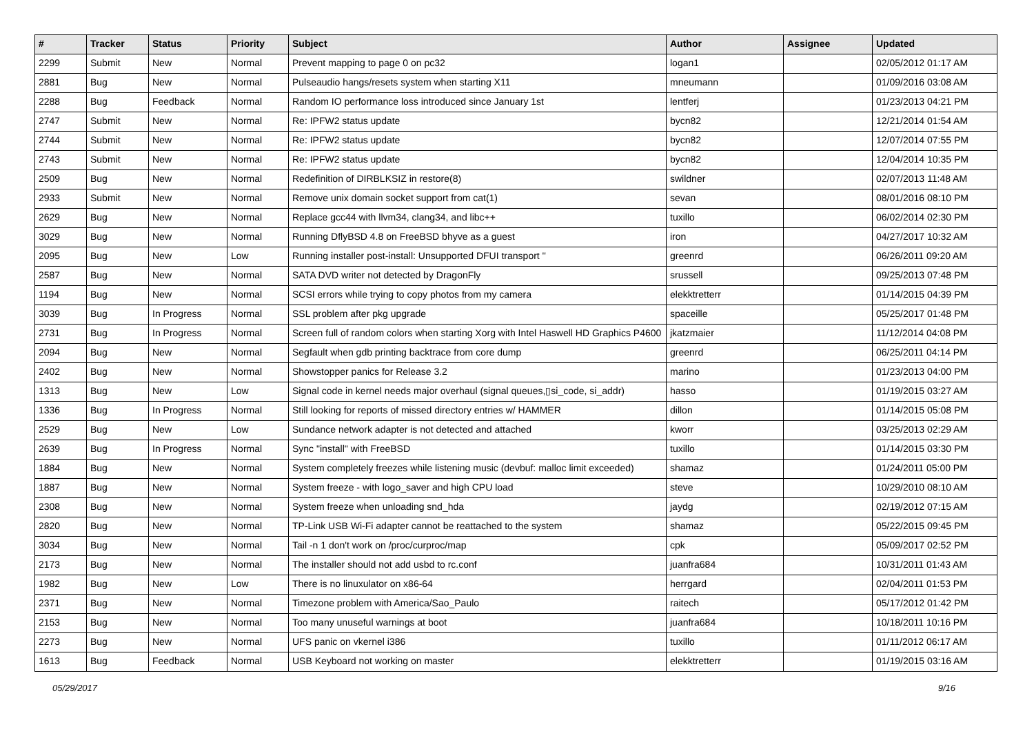| # | Tracker | Status | Priority | Subject | Author | Assignee | Updated |
| --- | --- | --- | --- | --- | --- | --- | --- |
| 2299 | Submit | New | Normal | Prevent mapping to page 0 on pc32 | logan1 | | 02/05/2012 01:17 AM |
| 2881 | Bug | New | Normal | Pulseaudio hangs/resets system when starting X11 | mneumann | | 01/09/2016 03:08 AM |
| 2288 | Bug | Feedback | Normal | Random IO performance loss introduced since January 1st | lentferj | | 01/23/2013 04:21 PM |
| 2747 | Submit | New | Normal | Re: IPFW2 status update | bycn82 | | 12/21/2014 01:54 AM |
| 2744 | Submit | New | Normal | Re: IPFW2 status update | bycn82 | | 12/07/2014 07:55 PM |
| 2743 | Submit | New | Normal | Re: IPFW2 status update | bycn82 | | 12/04/2014 10:35 PM |
| 2509 | Bug | New | Normal | Redefinition of DIRBLKSIZ in restore(8) | swildner | | 02/07/2013 11:48 AM |
| 2933 | Submit | New | Normal | Remove unix domain socket support from cat(1) | sevan | | 08/01/2016 08:10 PM |
| 2629 | Bug | New | Normal | Replace gcc44 with llvm34, clang34, and libc++ | tuxillo | | 06/02/2014 02:30 PM |
| 3029 | Bug | New | Normal | Running DflyBSD 4.8 on FreeBSD bhyve as a guest | iron | | 04/27/2017 10:32 AM |
| 2095 | Bug | New | Low | Running installer post-install: Unsupported DFUI transport '' | greenrd | | 06/26/2011 09:20 AM |
| 2587 | Bug | New | Normal | SATA DVD writer not detected by DragonFly | srussell | | 09/25/2013 07:48 PM |
| 1194 | Bug | New | Normal | SCSI errors while trying to copy photos from my camera | elekktretterr | | 01/14/2015 04:39 PM |
| 3039 | Bug | In Progress | Normal | SSL problem after pkg upgrade | spaceille | | 05/25/2017 01:48 PM |
| 2731 | Bug | In Progress | Normal | Screen full of random colors when starting Xorg with Intel Haswell HD Graphics P4600 | jkatzmaier | | 11/12/2014 04:08 PM |
| 2094 | Bug | New | Normal | Segfault when gdb printing backtrace from core dump | greenrd | | 06/25/2011 04:14 PM |
| 2402 | Bug | New | Normal | Showstopper panics for Release 3.2 | marino | | 01/23/2013 04:00 PM |
| 1313 | Bug | New | Low | Signal code in kernel needs major overhaul (signal queues,▯si_code, si_addr) | hasso | | 01/19/2015 03:27 AM |
| 1336 | Bug | In Progress | Normal | Still looking for reports of missed directory entries w/ HAMMER | dillon | | 01/14/2015 05:08 PM |
| 2529 | Bug | New | Low | Sundance network adapter is not detected and attached | kworr | | 03/25/2013 02:29 AM |
| 2639 | Bug | In Progress | Normal | Sync "install" with FreeBSD | tuxillo | | 01/14/2015 03:30 PM |
| 1884 | Bug | New | Normal | System completely freezes while listening music (devbuf: malloc limit exceeded) | shamaz | | 01/24/2011 05:00 PM |
| 1887 | Bug | New | Normal | System freeze - with logo_saver and high CPU load | steve | | 10/29/2010 08:10 AM |
| 2308 | Bug | New | Normal | System freeze when unloading snd_hda | jaydg | | 02/19/2012 07:15 AM |
| 2820 | Bug | New | Normal | TP-Link USB Wi-Fi adapter cannot be reattached to the system | shamaz | | 05/22/2015 09:45 PM |
| 3034 | Bug | New | Normal | Tail -n 1 don't work on /proc/curproc/map | cpk | | 05/09/2017 02:52 PM |
| 2173 | Bug | New | Normal | The installer should not add usbd to rc.conf | juanfra684 | | 10/31/2011 01:43 AM |
| 1982 | Bug | New | Low | There is no linuxulator on x86-64 | herrgard | | 02/04/2011 01:53 PM |
| 2371 | Bug | New | Normal | Timezone problem with America/Sao_Paulo | raitech | | 05/17/2012 01:42 PM |
| 2153 | Bug | New | Normal | Too many unuseful warnings at boot | juanfra684 | | 10/18/2011 10:16 PM |
| 2273 | Bug | New | Normal | UFS panic on vkernel i386 | tuxillo | | 01/11/2012 06:17 AM |
| 1613 | Bug | Feedback | Normal | USB Keyboard not working on master | elekktretterr | | 01/19/2015 03:16 AM |
05/29/2017 9/16